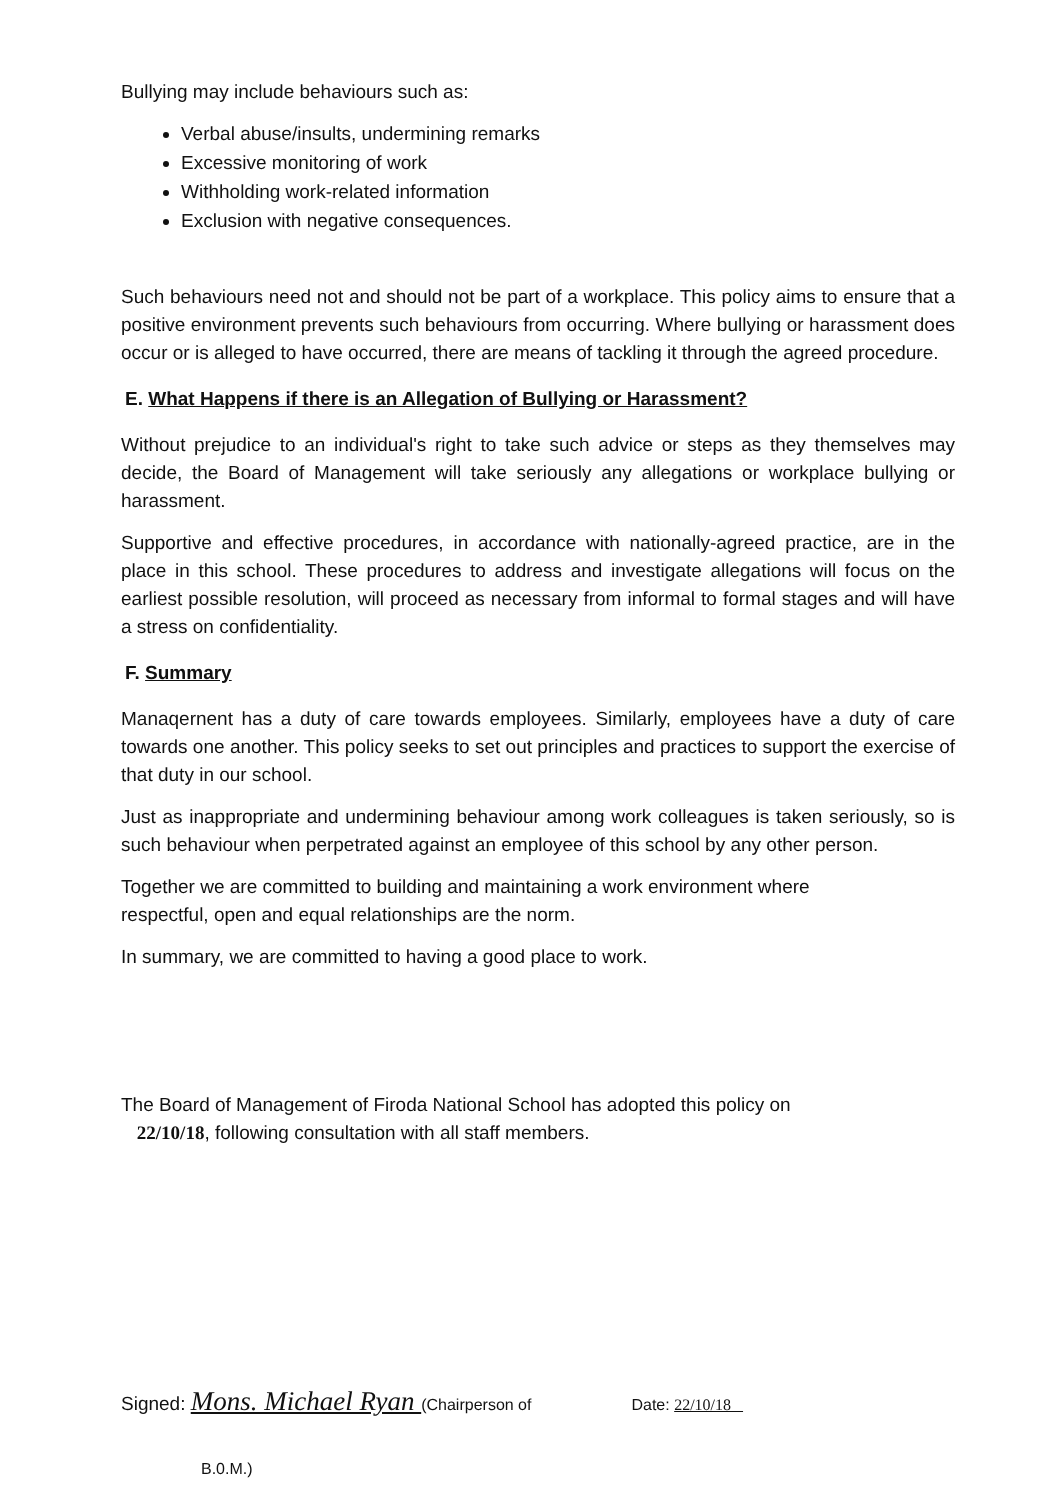Bullying may include behaviours such as:
Verbal abuse/insults, undermining remarks
Excessive monitoring of work
Withholding work-related information
Exclusion with negative consequences.
Such behaviours need not and should not be part of a workplace. This policy aims to ensure that a positive environment prevents such behaviours from occurring. Where bullying or harassment does occur or is alleged to have occurred, there are means of tackling it through the agreed procedure.
E. What Happens if there is an Allegation of Bullying or Harassment?
Without prejudice to an individual's right to take such advice or steps as they themselves may decide, the Board of Management will take seriously any allegations or workplace bullying or harassment.
Supportive and effective procedures, in accordance with nationally-agreed practice, are in the place in this school. These procedures to address and investigate allegations will focus on the earliest possible resolution, will proceed as necessary from informal to formal stages and will have a stress on confidentiality.
F. Summary
Manaqernent has a duty of care towards employees. Similarly, employees have a duty of care towards one another. This policy seeks to set out principles and practices to support the exercise of that duty in our school.
Just as inappropriate and undermining behaviour among work colleagues is taken seriously, so is such behaviour when perpetrated against an employee of this school by any other person.
Together we are committed to building and maintaining a work environment where
respectful, open and equal relationships are the norm.
In summary, we are committed to having a good place to work.
The Board of Management of Firoda National School has adopted this policy on
22/10/18, following consultation with all staff members.
Signed: Mons. Michael Ryan (Chairperson of Date: 22/10/18
B.0.M.)